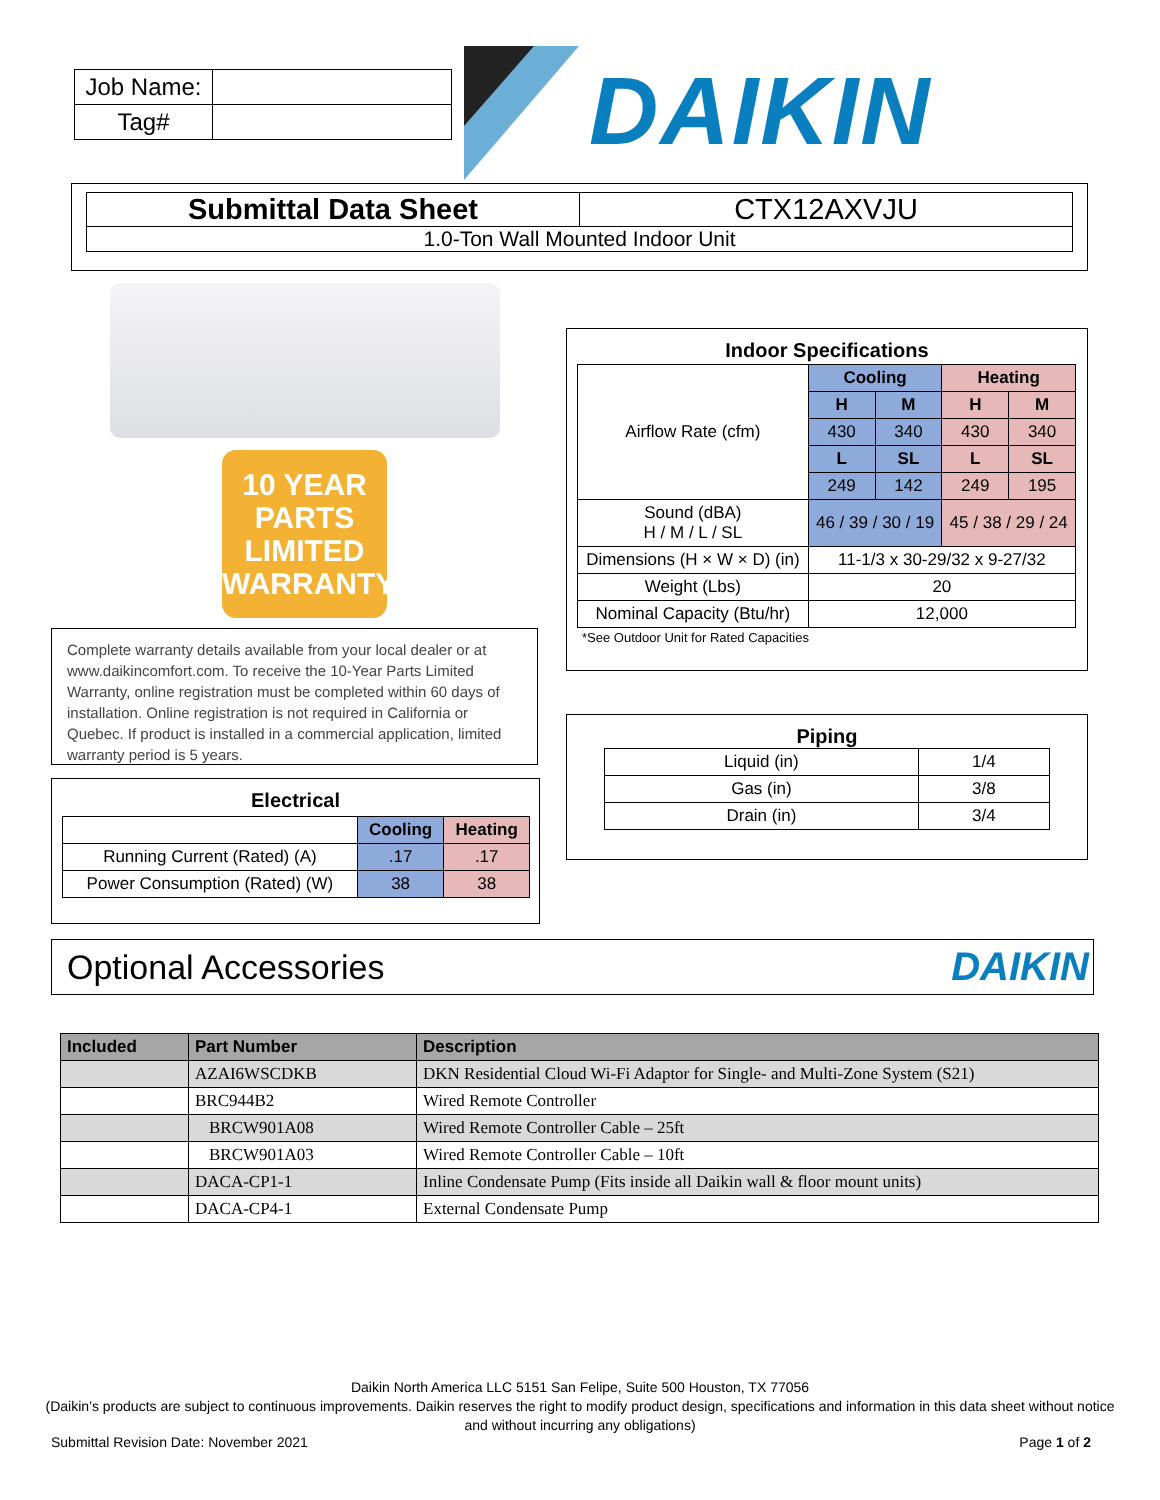| Job Name: | |
| Tag# | |
DAIKIN
Submittal Data Sheet CTX12AXVJU
1.0-Ton Wall Mounted Indoor Unit
10 YEAR
PARTS
LIMITED
WARRANTY
Complete warranty details available from your local dealer or at www.daikincomfort.com. To receive the 10-Year Parts Limited Warranty, online registration must be completed within 60 days of installation. Online registration is not required in California or Quebec. If product is installed in a commercial application, limited warranty period is 5 years.
Electrical
| | Cooling | Heating |
| Running Current (Rated) (A) | .17 | .17 |
| Power Consumption (Rated) (W) | 38 | 38 |
Indoor Specifications
| Airflow Rate (cfm) | Cooling | | Heating | |
| | H | M | H | M |
| | 430 | 340 | 430 | 340 |
| | L | SL | L | SL |
| | 249 | 142 | 249 | 195 |
| Sound (dBA) H / M / L / SL | 46 / 39 / 30 / 19 | | 45 / 38 / 29 / 24 | |
| Dimensions (H × W × D) (in) | 11-1/3 x 30-29/32 x 9-27/32 | | | |
| Weight (Lbs) | 20 | | | |
| Nominal Capacity (Btu/hr) | 12,000 | | | |
*See Outdoor Unit for Rated Capacities
Piping
| Liquid (in) | 1/4 |
| Gas (in) | 3/8 |
| Drain (in) | 3/4 |
Optional Accessories
DAIKIN
| Included | Part Number | Description |
| --- | --- | --- |
| | AZAI6WSCDKB | DKN Residential Cloud Wi-Fi Adaptor for Single- and Multi-Zone System (S21) |
| | BRC944B2 | Wired Remote Controller |
| | BRCW901A08 | Wired Remote Controller Cable – 25ft |
| | BRCW901A03 | Wired Remote Controller Cable – 10ft |
| | DACA-CP1-1 | Inline Condensate Pump (Fits inside all Daikin wall & floor mount units) |
| | DACA-CP4-1 | External Condensate Pump |
Daikin North America LLC 5151 San Felipe, Suite 500 Houston, TX 77056
(Daikin’s products are subject to continuous improvements. Daikin reserves the right to modify product design, specifications and information in this data sheet without notice and without incurring any obligations)
Submittal Revision Date: November 2021 Page 1 of 2